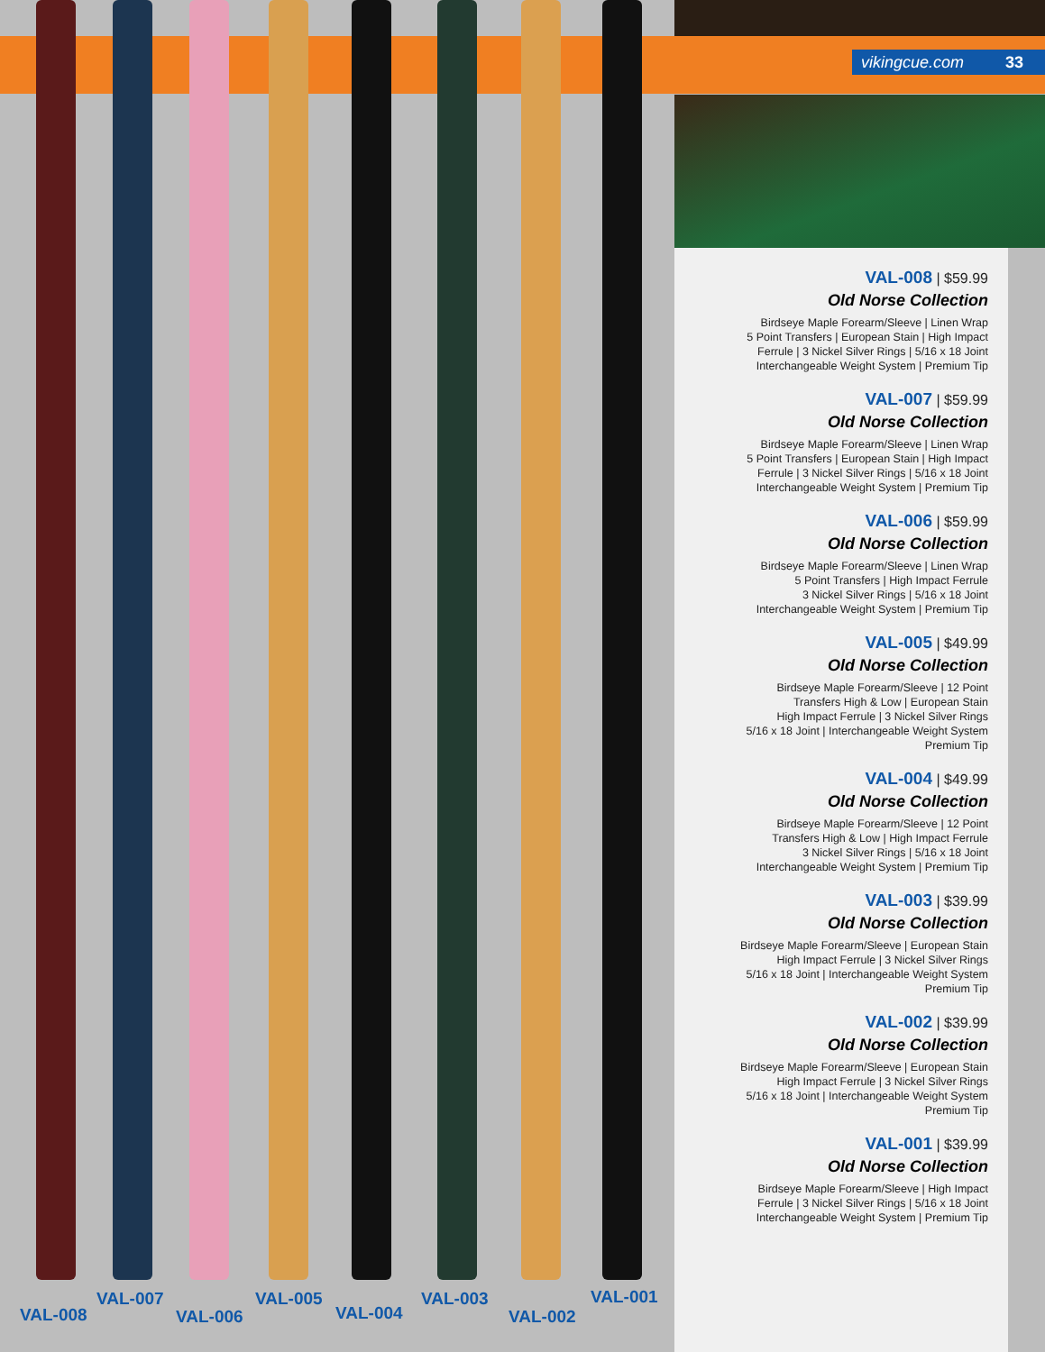vikingcue.com 33
VAL-008 | $59.99
Old Norse Collection
Birdseye Maple Forearm/Sleeve | Linen Wrap
5 Point Transfers | European Stain | High Impact
Ferrule | 3 Nickel Silver Rings | 5/16 x 18 Joint
Interchangeable Weight System | Premium Tip
VAL-007 | $59.99
Old Norse Collection
Birdseye Maple Forearm/Sleeve | Linen Wrap
5 Point Transfers | European Stain | High Impact
Ferrule | 3 Nickel Silver Rings | 5/16 x 18 Joint
Interchangeable Weight System | Premium Tip
VAL-006 | $59.99
Old Norse Collection
Birdseye Maple Forearm/Sleeve | Linen Wrap
5 Point Transfers | High Impact Ferrule
3 Nickel Silver Rings | 5/16 x 18 Joint
Interchangeable Weight System | Premium Tip
VAL-005 | $49.99
Old Norse Collection
Birdseye Maple Forearm/Sleeve | 12 Point
Transfers High & Low | European Stain
High Impact Ferrule | 3 Nickel Silver Rings
5/16 x 18 Joint | Interchangeable Weight System
Premium Tip
VAL-004 | $49.99
Old Norse Collection
Birdseye Maple Forearm/Sleeve | 12 Point
Transfers High & Low | High Impact Ferrule
3 Nickel Silver Rings | 5/16 x 18 Joint
Interchangeable Weight System | Premium Tip
VAL-003 | $39.99
Old Norse Collection
Birdseye Maple Forearm/Sleeve | European Stain
High Impact Ferrule | 3 Nickel Silver Rings
5/16 x 18 Joint | Interchangeable Weight System
Premium Tip
VAL-002 | $39.99
Old Norse Collection
Birdseye Maple Forearm/Sleeve | European Stain
High Impact Ferrule | 3 Nickel Silver Rings
5/16 x 18 Joint | Interchangeable Weight System
Premium Tip
VAL-001 | $39.99
Old Norse Collection
Birdseye Maple Forearm/Sleeve | High Impact
Ferrule | 3 Nickel Silver Rings | 5/16 x 18 Joint
Interchangeable Weight System | Premium Tip
VAL-008
VAL-007
VAL-006
VAL-005
VAL-004
VAL-003
VAL-002
VAL-001